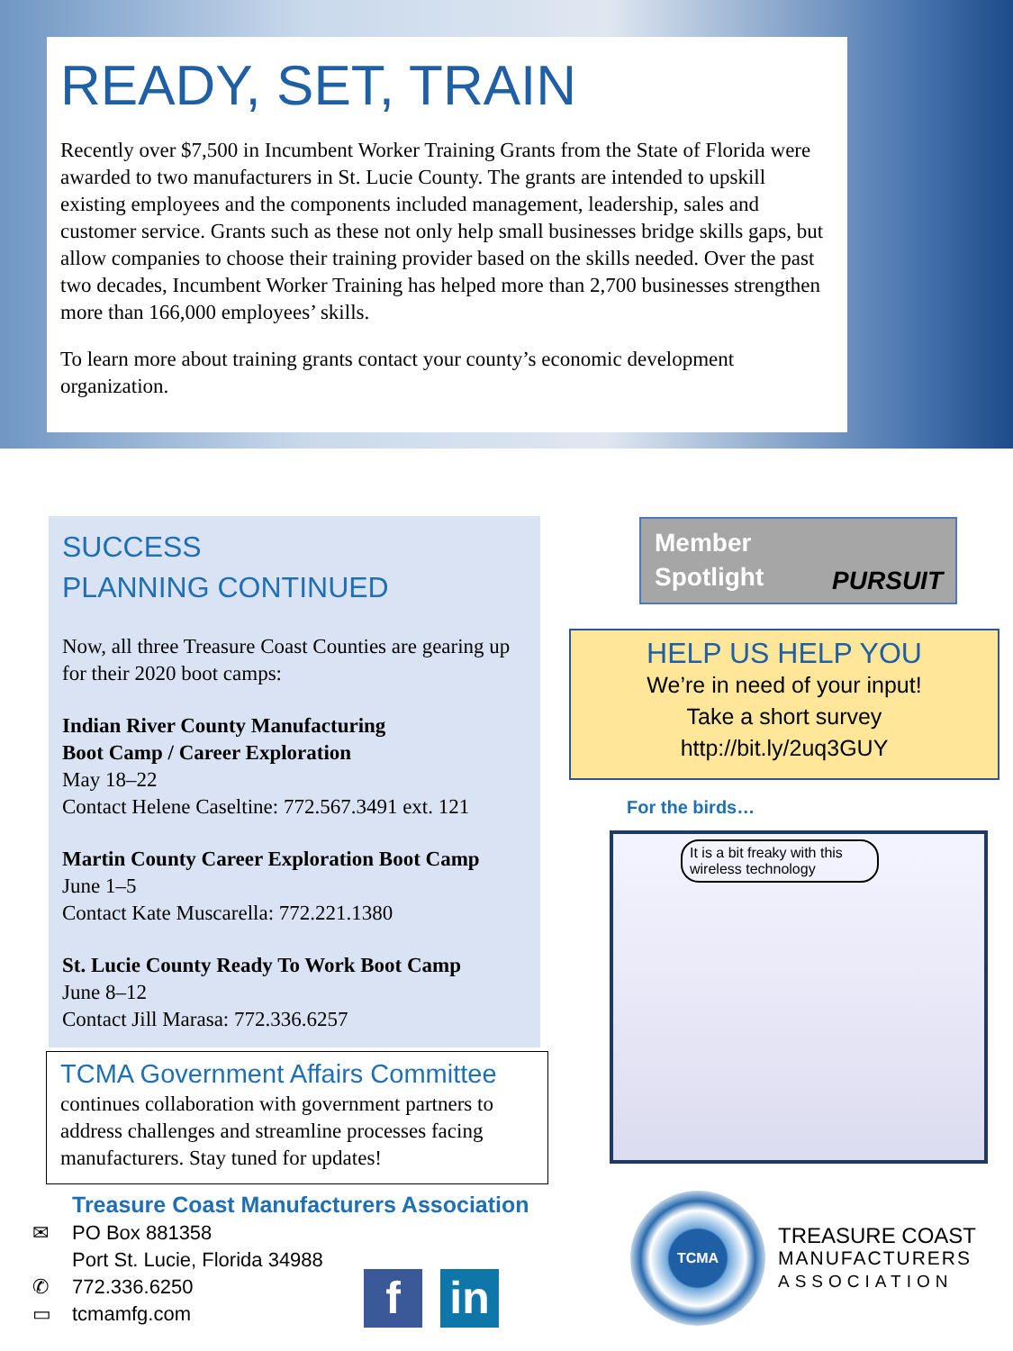READY, SET, TRAIN
Recently over $7,500 in Incumbent Worker Training Grants from the State of Florida were awarded to two manufacturers in St. Lucie County. The grants are intended to upskill existing employees and the components included management, leadership, sales and customer service. Grants such as these not only help small businesses bridge skills gaps, but allow companies to choose their training provider based on the skills needed. Over the past two decades, Incumbent Worker Training has helped more than 2,700 businesses strengthen more than 166,000 employees’ skills.
To learn more about training grants contact your county’s economic development organization.
SUCCESS
PLANNING CONTINUED
Now, all three Treasure Coast Counties are gearing up for their 2020 boot camps:
Indian River County Manufacturing
Boot Camp / Career Exploration
May 18–22
Contact Helene Caseltine: 772.567.3491 ext. 121
Martin County Career Exploration Boot Camp
June 1–5
Contact Kate Muscarella: 772.221.1380
St. Lucie County Ready To Work Boot Camp
June 8–12
Contact Jill Marasa: 772.336.6257
TCMA Government Affairs Committee
continues collaboration with government partners to address challenges and streamline processes facing manufacturers. Stay tuned for updates!
Treasure Coast Manufacturers Association
✉ PO Box 881358
Port St. Lucie, Florida 34988
✆ 772.336.6250
▭ tcmamfg.com
f in
Member
Spotlight
PURSUIT
HELP US HELP YOU
We’re in need of your input!
Take a short survey
http://bit.ly/2uq3GUY
For the birds…
It is a bit freaky with this wireless technology
TCMA
TREASURE COAST
MANUFACTURERS
ASSOCIATION